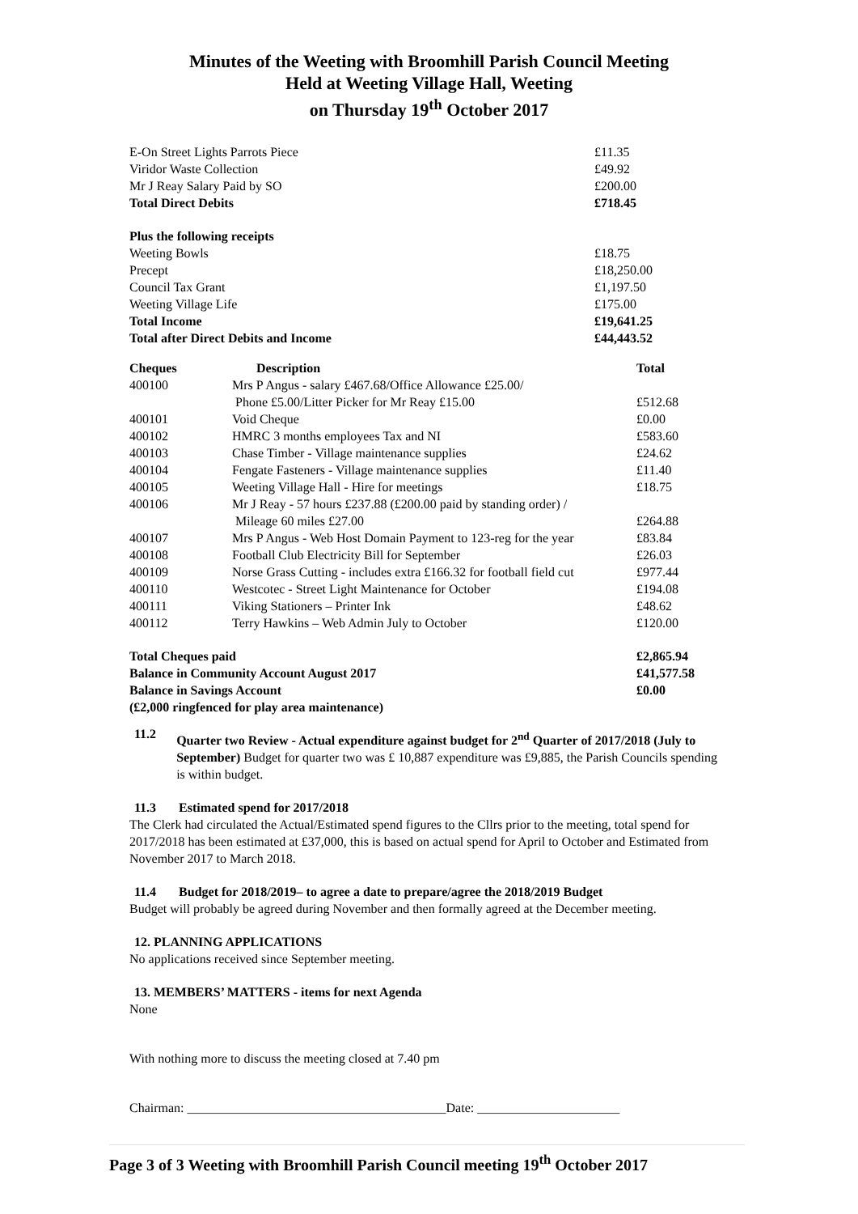Minutes of the Weeting with Broomhill Parish Council Meeting
Held at Weeting Village Hall, Weeting
on Thursday 19<sup>th</sup> October 2017
| E-On Street Lights Parrots Piece | £11.35 |
| Viridor Waste Collection | £49.92 |
| Mr J Reay Salary Paid by SO | £200.00 |
| Total Direct Debits | £718.45 |
| Plus the following receipts | |
| Weeting Bowls | £18.75 |
| Precept | £18,250.00 |
| Council Tax Grant | £1,197.50 |
| Weeting Village Life | £175.00 |
| Total Income | £19,641.25 |
| Total after Direct Debits and Income | £44,443.52 |
| Cheques | Description | Total |
| --- | --- | --- |
| 400100 | Mrs P Angus - salary £467.68/Office Allowance £25.00/ Phone £5.00/Litter Picker for Mr Reay £15.00 | £512.68 |
| 400101 | Void Cheque | £0.00 |
| 400102 | HMRC 3 months employees Tax and NI | £583.60 |
| 400103 | Chase Timber - Village maintenance supplies | £24.62 |
| 400104 | Fengate Fasteners - Village maintenance supplies | £11.40 |
| 400105 | Weeting Village Hall - Hire for meetings | £18.75 |
| 400106 | Mr J Reay - 57 hours £237.88 (£200.00 paid by standing order) / Mileage 60 miles £27.00 | £264.88 |
| 400107 | Mrs P Angus - Web Host Domain Payment to 123-reg for the year | £83.84 |
| 400108 | Football Club Electricity Bill for September | £26.03 |
| 400109 | Norse Grass Cutting - includes extra £166.32 for football field cut | £977.44 |
| 400110 | Westcotec - Street Light Maintenance for October | £194.08 |
| 400111 | Viking Stationers – Printer Ink | £48.62 |
| 400112 | Terry Hawkins – Web Admin July to October | £120.00 |
| Total Cheques paid | | £2,865.94 |
| Balance in Community Account August 2017 | | £41,577.58 |
| Balance in Savings Account | | £0.00 |
| (£2,000 ringfenced for play area maintenance) | | |
11.2
Quarter two Review - Actual expenditure against budget for 2<sup>nd</sup> Quarter of 2017/2018 (July to September) Budget for quarter two was £ 10,887 expenditure was £9,885, the Parish Councils spending is within budget.
11.3 Estimated spend for 2017/2018
The Clerk had circulated the Actual/Estimated spend figures to the Cllrs prior to the meeting, total spend for 2017/2018 has been estimated at £37,000, this is based on actual spend for April to October and Estimated from November 2017 to March 2018.
11.4 Budget for 2018/2019– to agree a date to prepare/agree the 2018/2019 Budget
Budget will probably be agreed during November and then formally agreed at the December meeting.
12. PLANNING APPLICATIONS
No applications received since September meeting.
13. MEMBERS’ MATTERS - items for next Agenda
None
With nothing more to discuss the meeting closed at 7.40 pm
Chairman: ________________________________________Date: ______________________
Page 3 of 3 Weeting with Broomhill Parish Council meeting 19<sup>th</sup> October 2017